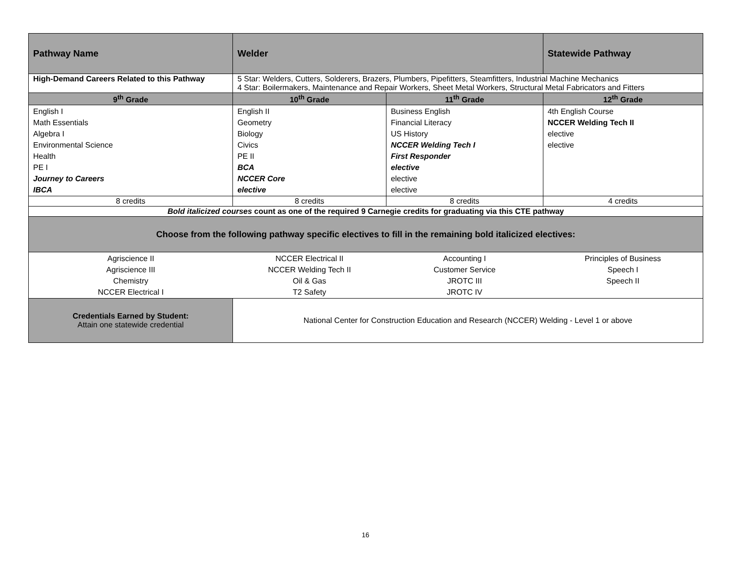| Pathway Name | Welder | | Statewide Pathway |
| High-Demand Careers Related to this Pathway | 5 Star: Welders, Cutters, Solderers, Brazers, Plumbers, Pipefitters, Steamfitters, Industrial Machine Mechanics 4 Star: Boilermakers, Maintenance and Repair Workers, Sheet Metal Workers, Structural Metal Fabricators and Fitters | | |
| 9<sup>th</sup> Grade | 10<sup>th</sup> Grade | 11<sup>th</sup> Grade | 12<sup>th</sup> Grade |
| English I Math Essentials Algebra I Environmental Science Health PE I Journey to Careers IBCA | English II Geometry Biology Civics PE II BCA NCCER Core elective | Business English Financial Literacy US History NCCER Welding Tech I First Responder elective elective elective | 4th English Course NCCER Welding Tech II elective elective |
| 8 credits | 8 credits | 8 credits | 4 credits |
| Bold italicized courses count as one of the required 9 Carnegie credits for graduating via this CTE pathway | | | |
| Choose from the following pathway specific electives to fill in the remaining bold italicized electives: | | | |
| Agriscience II Agriscience III Chemistry NCCER Electrical I | NCCER Electrical II NCCER Welding Tech II Oil & Gas T2 Safety | Accounting I Customer Service JROTC III JROTC IV | Principles of Business Speech I Speech II |
| Credentials Earned by Student: Attain one statewide credential | National Center for Construction Education and Research (NCCER) Welding - Level 1 or above | | |
16